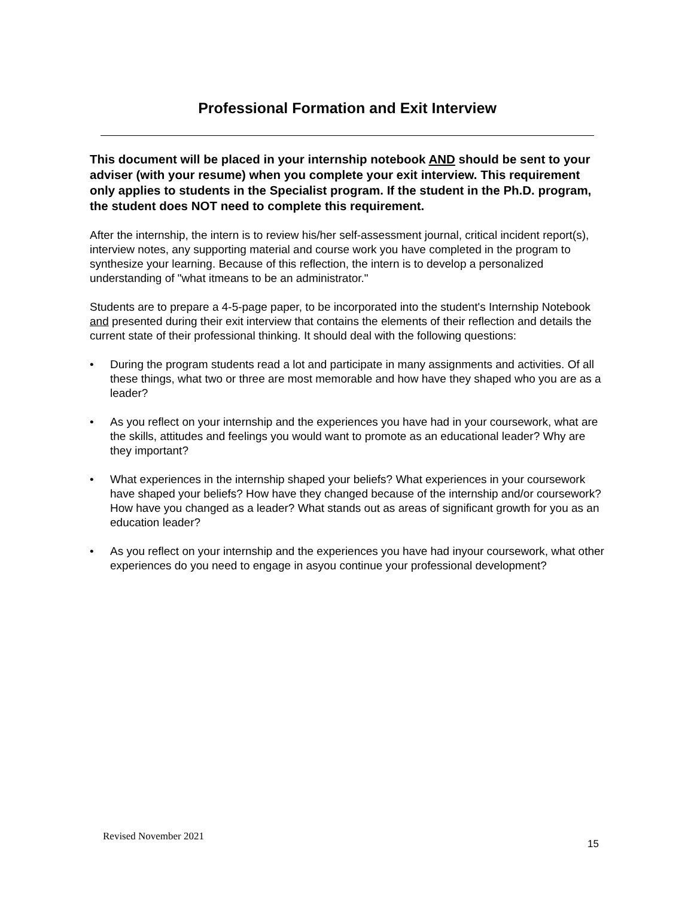Professional Formation and Exit Interview
This document will be placed in your internship notebook AND should be sent to your adviser (with your resume) when you complete your exit interview. This requirement only applies to students in the Specialist program. If the student in the Ph.D. program, the student does NOT need to complete this requirement.
After the internship, the intern is to review his/her self-assessment journal, critical incident report(s), interview notes, any supporting material and course work you have completed in the program to synthesize your learning. Because of this reflection, the intern is to develop a personalized understanding of "what itmeans to be an administrator."
Students are to prepare a 4-5-page paper, to be incorporated into the student's Internship Notebook and presented during their exit interview that contains the elements of their reflection and details the current state of their professional thinking. It should deal with the following questions:
• During the program students read a lot and participate in many assignments and activities. Of all these things, what two or three are most memorable and how have they shaped who you are as a leader?
• As you reflect on your internship and the experiences you have had in your coursework, what are the skills, attitudes and feelings you would want to promote as an educational leader? Why are they important?
• What experiences in the internship shaped your beliefs? What experiences in your coursework have shaped your beliefs? How have they changed because of the internship and/or coursework? How have you changed as a leader? What stands out as areas of significant growth for you as an education leader?
• As you reflect on your internship and the experiences you have had inyour coursework, what other experiences do you need to engage in asyou continue your professional development?
Revised November 2021
15